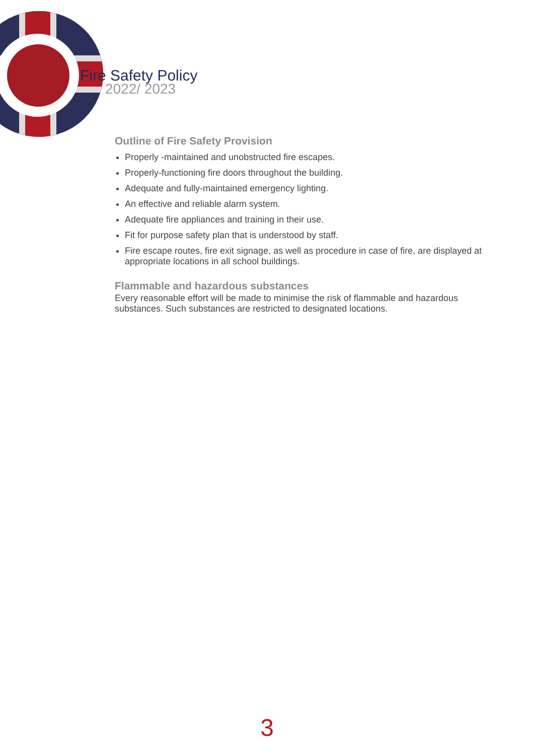Fire Safety Policy
2022/ 2023
Outline of Fire Safety Provision
Properly -maintained and unobstructed fire escapes.
Properly-functioning fire doors throughout the building.
Adequate and fully-maintained emergency lighting.
An effective and reliable alarm system.
Adequate fire appliances and training in their use.
Fit for purpose safety plan that is understood by staff.
Fire escape routes, fire exit signage, as well as procedure in case of fire, are displayed at appropriate locations in all school buildings.
Flammable and hazardous substances
Every reasonable effort will be made to minimise the risk of flammable and hazardous substances. Such substances are restricted to designated locations.
3